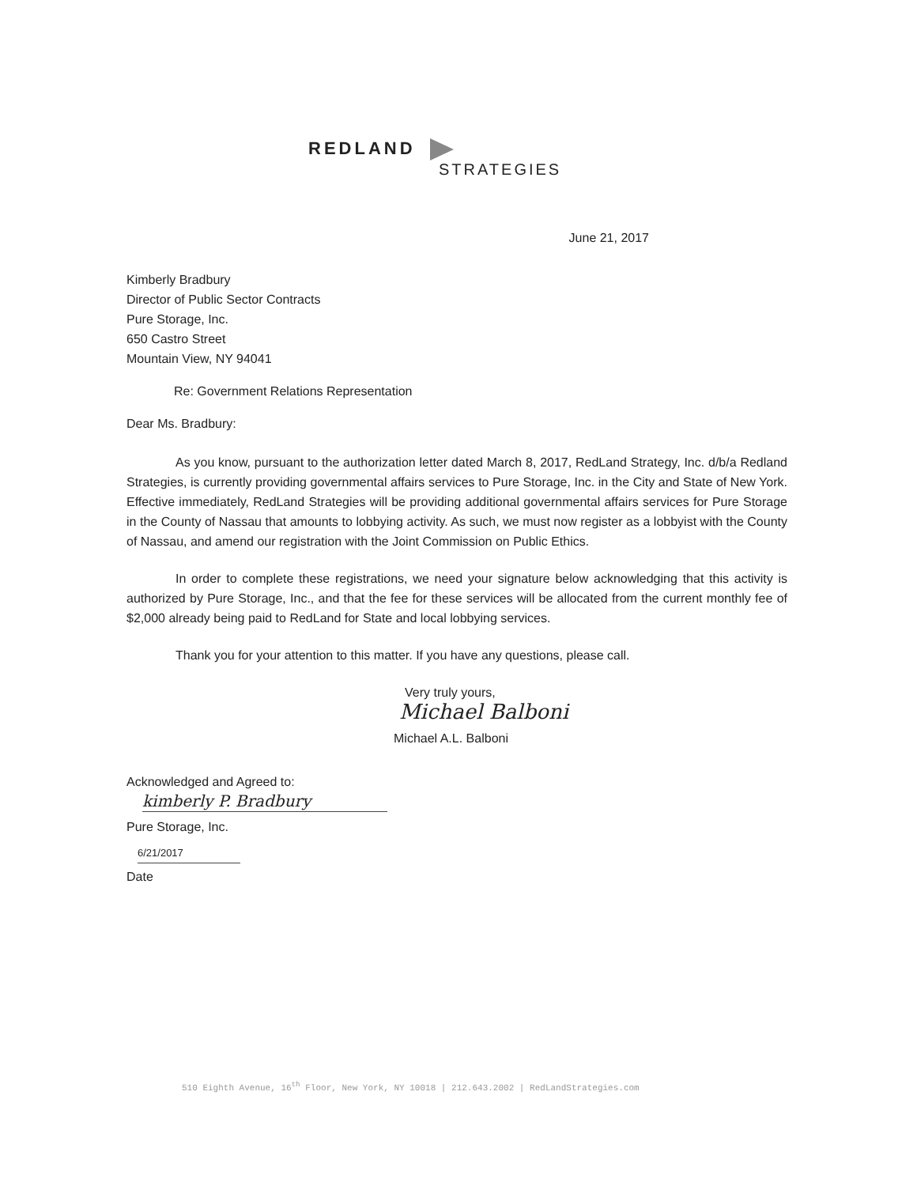REDLAND
STRATEGIES
June 21, 2017
Kimberly Bradbury
Director of Public Sector Contracts
Pure Storage, Inc.
650 Castro Street
Mountain View, NY 94041
Re: Government Relations Representation
Dear Ms. Bradbury:
As you know, pursuant to the authorization letter dated March 8, 2017, RedLand Strategy, Inc. d/b/a Redland Strategies, is currently providing governmental affairs services to Pure Storage, Inc. in the City and State of New York. Effective immediately, RedLand Strategies will be providing additional governmental affairs services for Pure Storage in the County of Nassau that amounts to lobbying activity. As such, we must now register as a lobbyist with the County of Nassau, and amend our registration with the Joint Commission on Public Ethics.
In order to complete these registrations, we need your signature below acknowledging that this activity is authorized by Pure Storage, Inc., and that the fee for these services will be allocated from the current monthly fee of $2,000 already being paid to RedLand for State and local lobbying services.
Thank you for your attention to this matter. If you have any questions, please call.
Very truly yours,
Michael Balboni
Michael A.L. Balboni
Acknowledged and Agreed to:
kimberly P. Bradbury
Pure Storage, Inc.
6/21/2017
Date
510 Eighth Avenue, 16<sup>th</sup> Floor, New York, NY 10018 | 212.643.2002 | RedLandStrategies.com